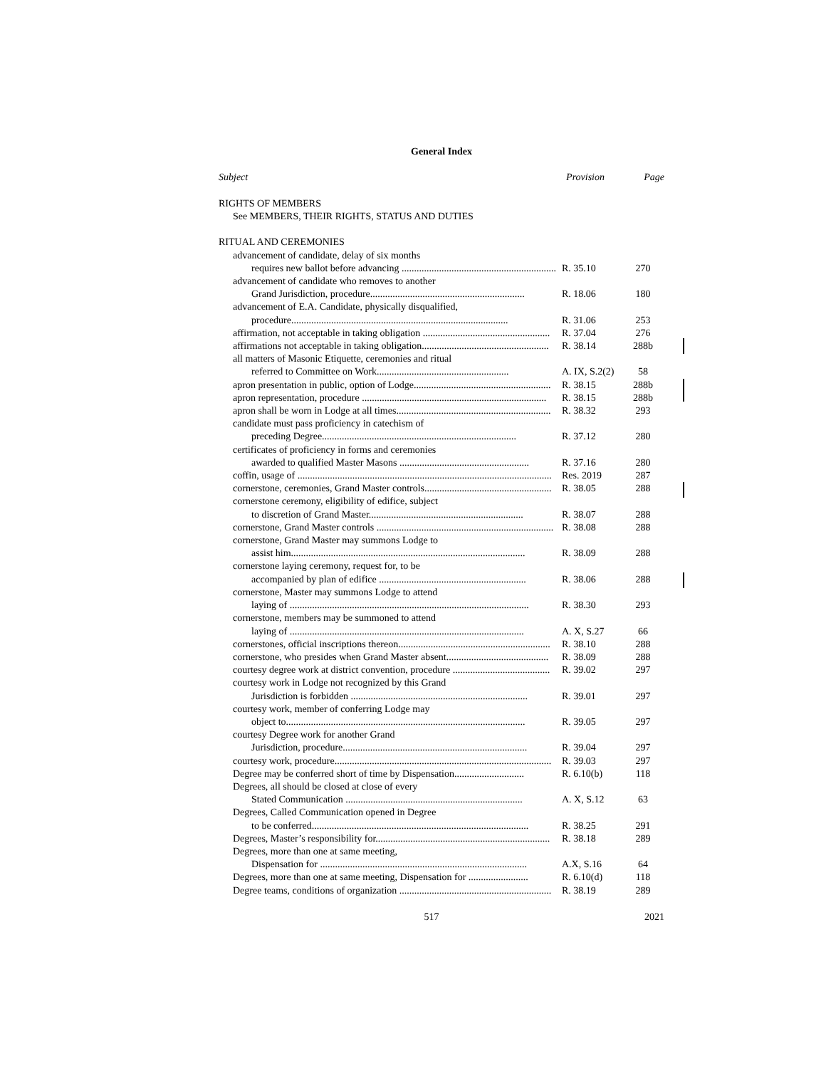General Index
Subject Provision Page
RIGHTS OF MEMBERS
See MEMBERS, THEIR RIGHTS, STATUS AND DUTIES
RITUAL AND CEREMONIES
advancement of candidate, delay of six months
requires new ballot before advancing .............................................................. R. 35.10 270
advancement of candidate who removes to another
Grand Jurisdiction, procedure.............................................................. R. 18.06 180
advancement of E.A. Candidate, physically disqualified,
procedure....................................................................................... R. 31.06 253
affirmation, not acceptable in taking obligation ................................................... R. 37.04 276
affirmations not acceptable in taking obligation................................................... R. 38.14 288b
all matters of Masonic Etiquette, ceremonies and ritual
referred to Committee on Work..................................................... A. IX, S.2(2) 58
apron presentation in public, option of Lodge....................................................... R. 38.15 288b
apron representation, procedure .......................................................................... R. 38.15 288b
apron shall be worn in Lodge at all times.............................................................. R. 38.32 293
candidate must pass proficiency in catechism of
preceding Degree.............................................................................. R. 37.12 280
certificates of proficiency in forms and ceremonies
awarded to qualified Master Masons .................................................... R. 37.16 280
coffin, usage of ...................................................................................................... Res. 2019 287
cornerstone, ceremonies, Grand Master controls................................................... R. 38.05 288
cornerstone ceremony, eligibility of edifice, subject
to discretion of Grand Master.............................................................. R. 38.07 288
cornerstone, Grand Master controls ....................................................................... R. 38.08 288
cornerstone, Grand Master may summons Lodge to
assist him.............................................................................................. R. 38.09 288
cornerstone laying ceremony, request for, to be
accompanied by plan of edifice ........................................................... R. 38.06 288
cornerstone, Master may summons Lodge to attend
laying of ................................................................................................ R. 38.30 293
cornerstone, members may be summoned to attend
laying of .............................................................................................. A. X, S.27 66
cornerstones, official inscriptions thereon............................................................. R. 38.10 288
cornerstone, who presides when Grand Master absent......................................... R. 38.09 288
courtesy degree work at district convention, procedure ....................................... R. 39.02 297
courtesy work in Lodge not recognized by this Grand
Jurisdiction is forbidden ....................................................................... R. 39.01 297
courtesy work, member of conferring Lodge may
object to................................................................................................ R. 39.05 297
courtesy Degree work for another Grand
Jurisdiction, procedure.......................................................................... R. 39.04 297
courtesy work, procedure....................................................................................... R. 39.03 297
Degree may be conferred short of time by Dispensation............................ R. 6.10(b) 118
Degrees, all should be closed at close of every
Stated Communication ....................................................................... A. X, S.12 63
Degrees, Called Communication opened in Degree
to be conferred....................................................................................... R. 38.25 291
Degrees, Master’s responsibility for...................................................................... R. 38.18 289
Degrees, more than one at same meeting,
Dispensation for ................................................................................... A.X, S.16 64
Degrees, more than one at same meeting, Dispensation for ........................ R. 6.10(d) 118
Degree teams, conditions of organization ............................................................. R. 38.19 289
517 2021